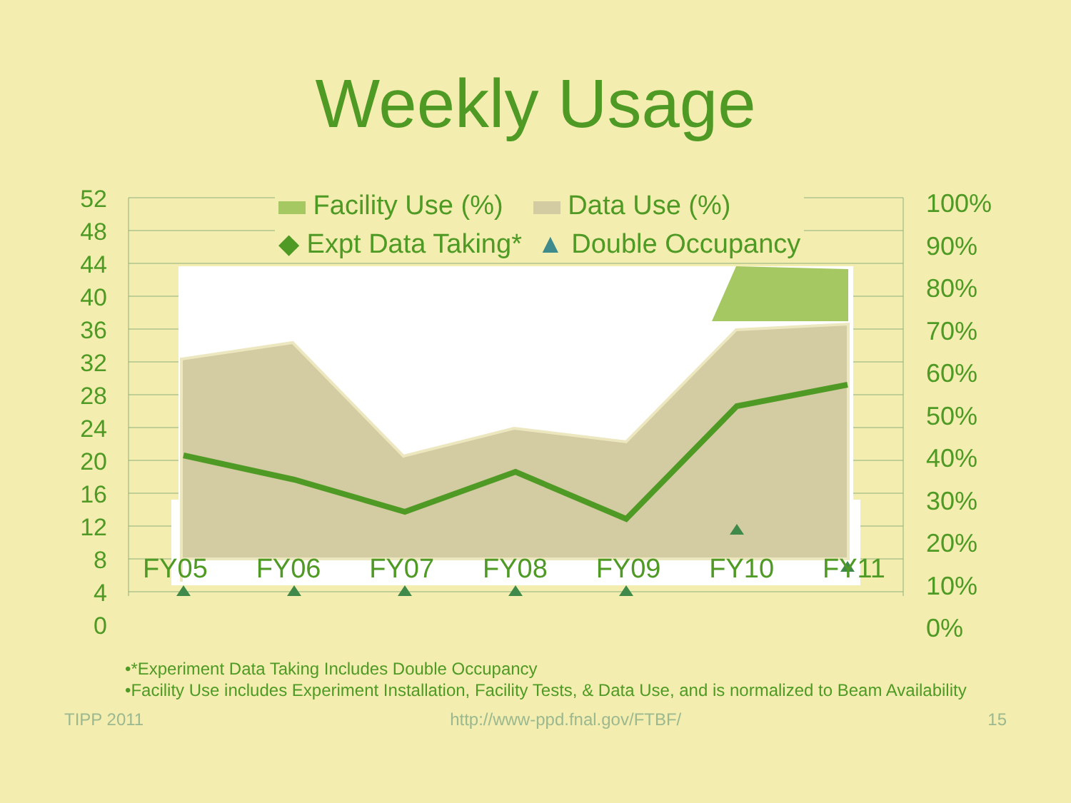Weekly Usage
52
48
44
40
36
32
28
24
20
16
12
8
4
0
100%
90%
80%
70%
60%
50%
40%
30%
20%
10%
0%
Facility Use (%) Data Use (%)
◆ Expt Data Taking* ▲ Double Occupancy
FY05 FY06 FY07 FY08 FY09 FY10 FY11
•*Experiment Data Taking Includes Double Occupancy
•Facility Use includes Experiment Installation, Facility Tests, & Data Use, and is normalized to Beam Availability
TIPP 2011 http://www-ppd.fnal.gov/FTBF/ 15